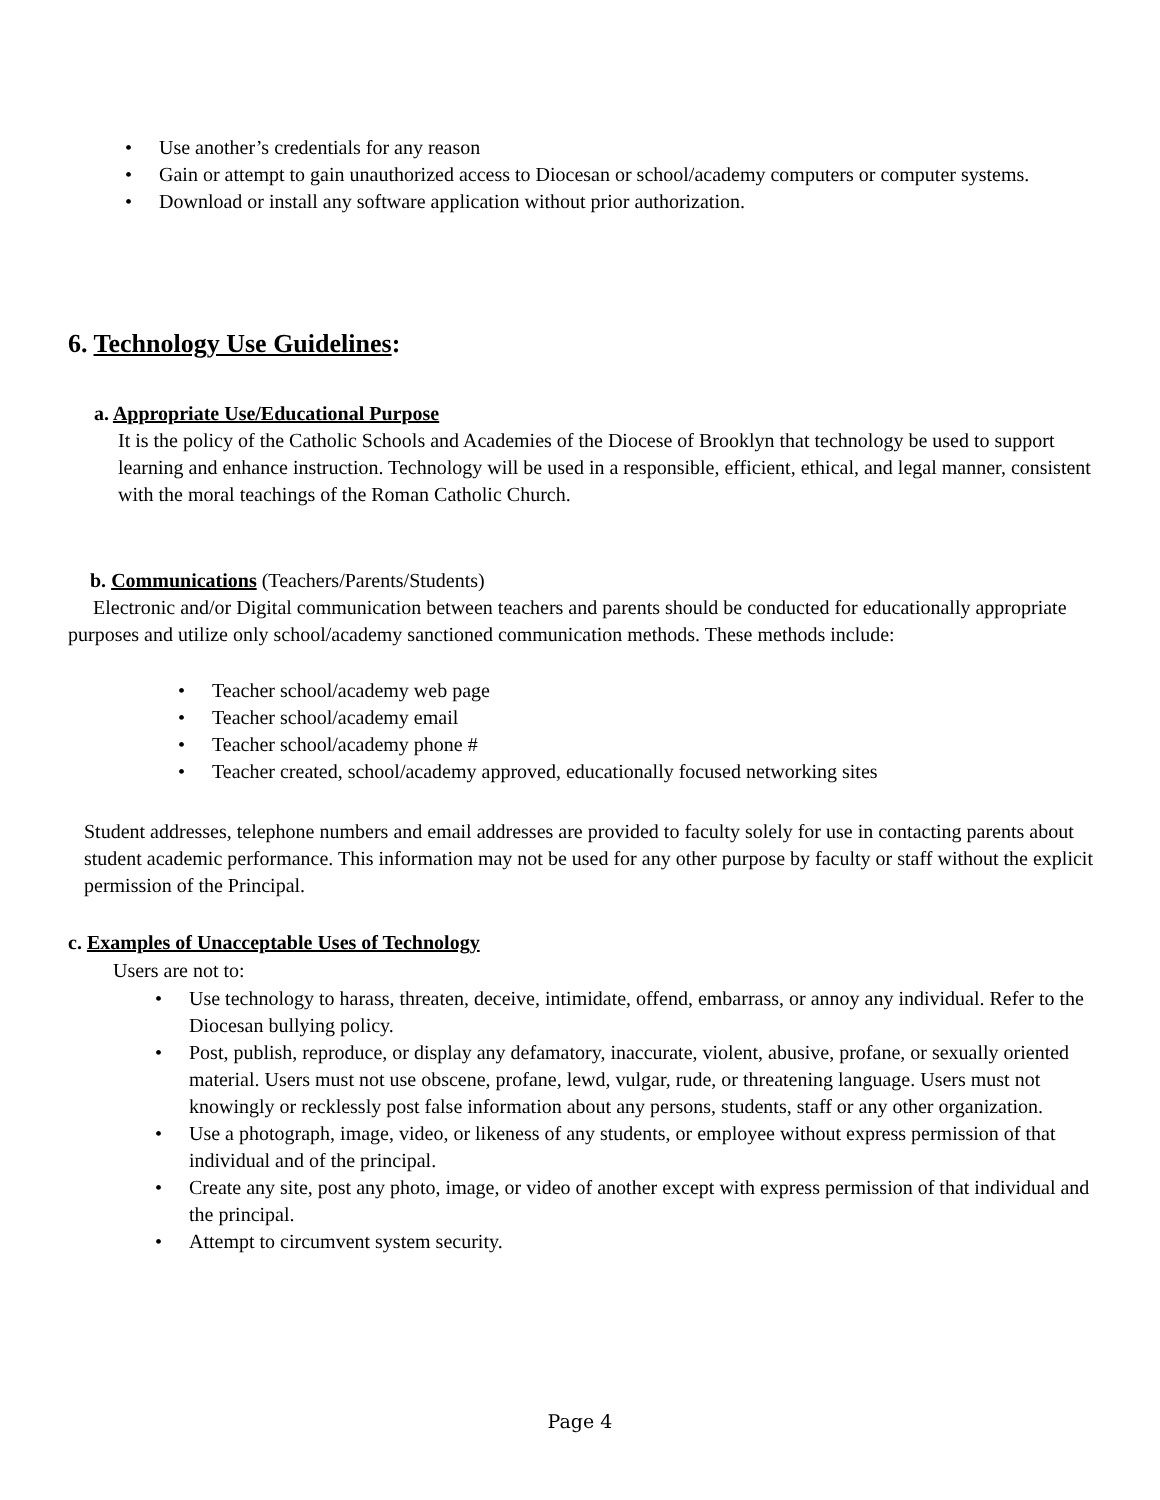• Use another’s credentials for any reason
• Gain or attempt to gain unauthorized access to Diocesan or school/academy computers or computer systems.
• Download or install any software application without prior authorization.
6. Technology Use Guidelines:
a. Appropriate Use/Educational Purpose
It is the policy of the Catholic Schools and Academies of the Diocese of Brooklyn that technology be used to support learning and enhance instruction. Technology will be used in a responsible, efficient, ethical, and legal manner, consistent with the moral teachings of the Roman Catholic Church.
b. Communications (Teachers/Parents/Students)
Electronic and/or Digital communication between teachers and parents should be conducted for educationally appropriate purposes and utilize only school/academy sanctioned communication methods. These methods include:
• Teacher school/academy web page
• Teacher school/academy email
• Teacher school/academy phone #
• Teacher created, school/academy approved, educationally focused networking sites
Student addresses, telephone numbers and email addresses are provided to faculty solely for use in contacting parents about student academic performance. This information may not be used for any other purpose by faculty or staff without the explicit permission of the Principal.
c. Examples of Unacceptable Uses of Technology
Users are not to:
• Use technology to harass, threaten, deceive, intimidate, offend, embarrass, or annoy any individual. Refer to the Diocesan bullying policy.
• Post, publish, reproduce, or display any defamatory, inaccurate, violent, abusive, profane, or sexually oriented material. Users must not use obscene, profane, lewd, vulgar, rude, or threatening language. Users must not knowingly or recklessly post false information about any persons, students, staff or any other organization.
• Use a photograph, image, video, or likeness of any students, or employee without express permission of that individual and of the principal.
• Create any site, post any photo, image, or video of another except with express permission of that individual and the principal.
• Attempt to circumvent system security.
Page 4